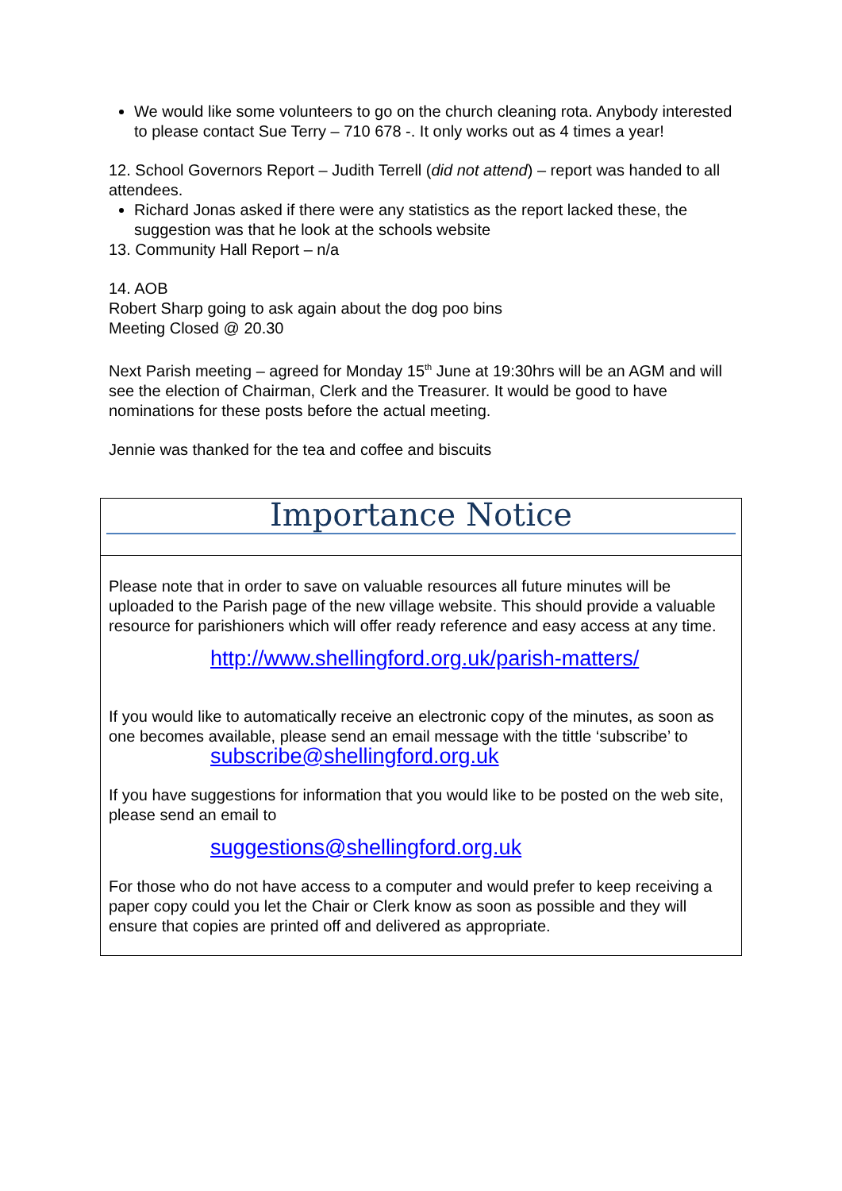We would like some volunteers to go on the church cleaning rota. Anybody interested to please contact Sue Terry – 710 678 -. It only works out as 4 times a year!
12. School Governors Report – Judith Terrell (did not attend) – report was handed to all attendees.
Richard Jonas asked if there were any statistics as the report lacked these, the suggestion was that he look at the schools website
13. Community Hall Report – n/a
14. AOB
Robert Sharp going to ask again about the dog poo bins
Meeting Closed @ 20.30
Next Parish meeting – agreed for Monday 15<sup>th</sup> June at 19:30hrs will be an AGM and will see the election of Chairman, Clerk and the Treasurer. It would be good to have nominations for these posts before the actual meeting.
Jennie was thanked for the tea and coffee and biscuits
Importance Notice
Please note that in order to save on valuable resources all future minutes will be uploaded to the Parish page of the new village website. This should provide a valuable resource for parishioners which will offer ready reference and easy access at any time.
http://www.shellingford.org.uk/parish-matters/
If you would like to automatically receive an electronic copy of the minutes, as soon as one becomes available, please send an email message with the tittle ‘subscribe’ to
subscribe@shellingford.org.uk
If you have suggestions for information that you would like to be posted on the web site, please send an email to
suggestions@shellingford.org.uk
For those who do not have access to a computer and would prefer to keep receiving a paper copy could you let the Chair or Clerk know as soon as possible and they will ensure that copies are printed off and delivered as appropriate.